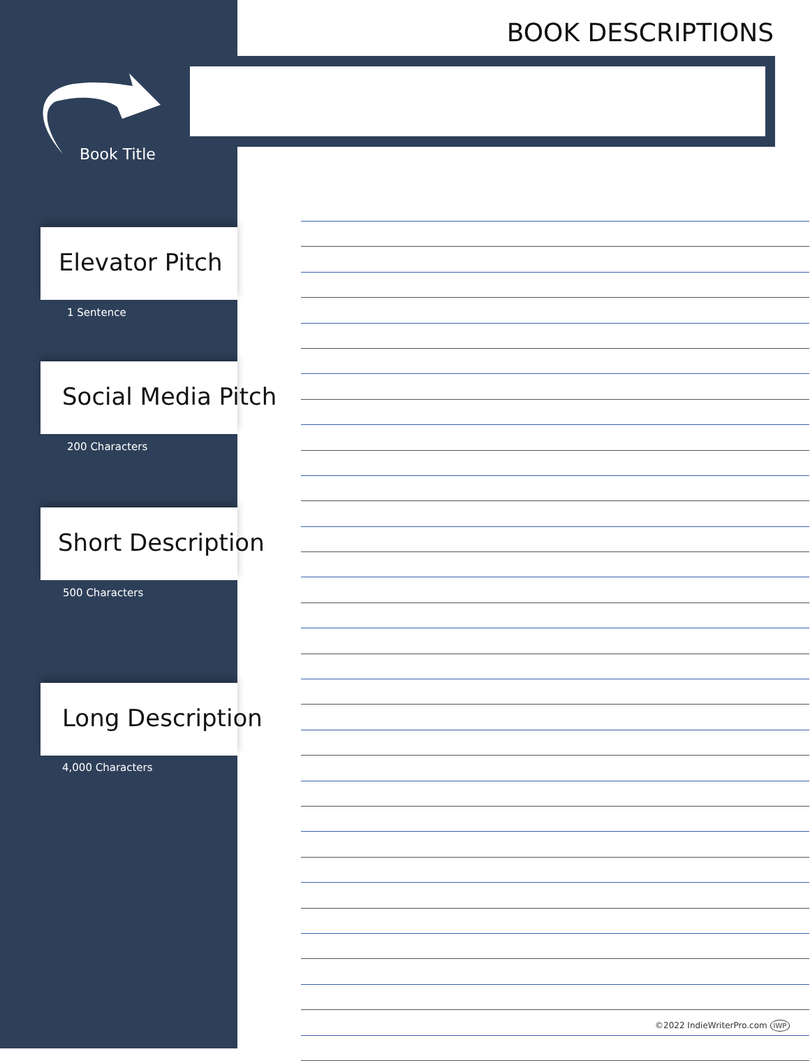BOOK DESCRIPTIONS
Book Title
Elevator Pitch
1 Sentence
Social Media Pitch
200 Characters
Short Description
500 Characters
Long Description
4,000 Characters
©2022 IndieWriterPro.com IWP